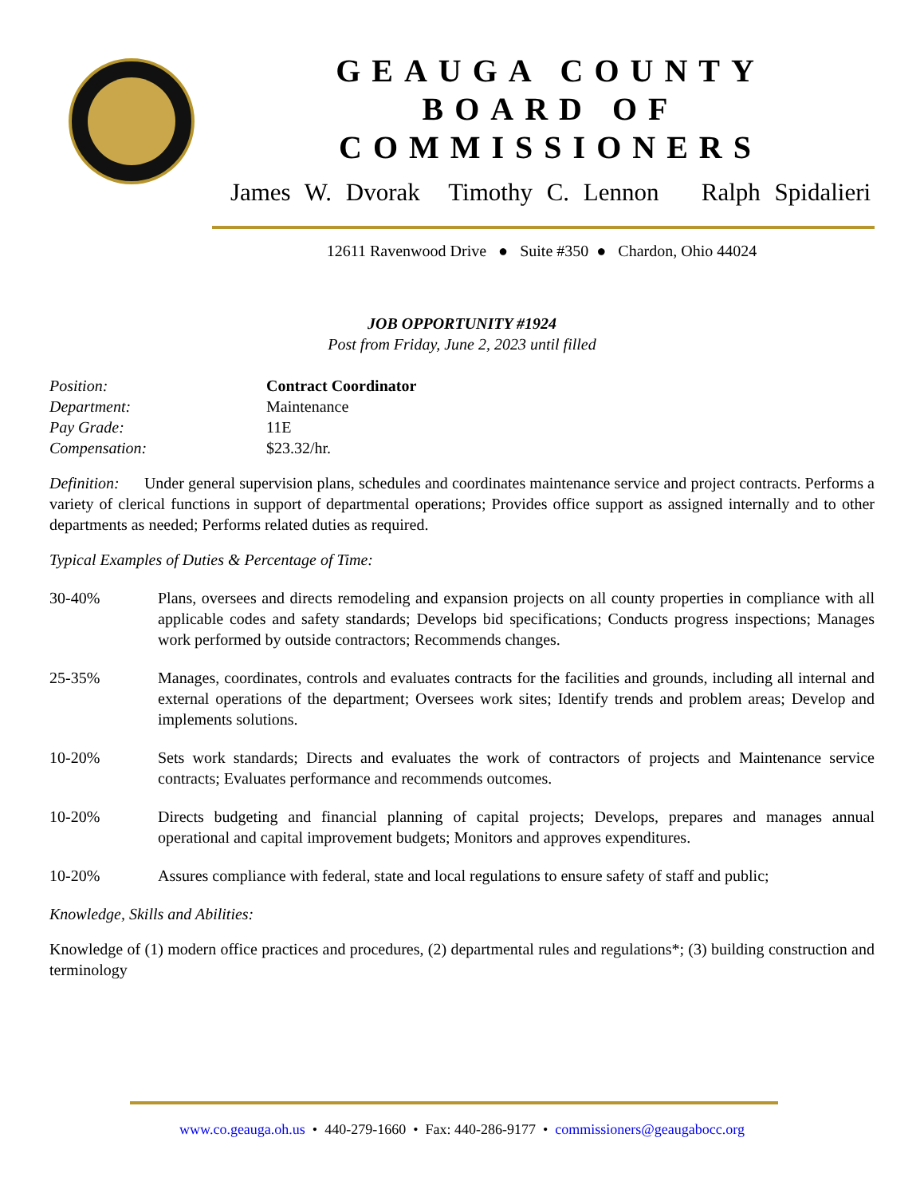GEAUGA COUNTY
BOARD OF COMMISSIONERS
James W. Dvorak Timothy C. Lennon Ralph Spidalieri
12611 Ravenwood Drive ● Suite #350 ● Chardon, Ohio 44024
JOB OPPORTUNITY #1924
Post from Friday, June 2, 2023 until filled
Position: Contract Coordinator
Department: Maintenance
Pay Grade: 11E
Compensation: $23.32/hr.
Definition: Under general supervision plans, schedules and coordinates maintenance service and project contracts. Performs a variety of clerical functions in support of departmental operations; Provides office support as assigned internally and to other departments as needed; Performs related duties as required.
Typical Examples of Duties & Percentage of Time:
30-40% Plans, oversees and directs remodeling and expansion projects on all county properties in compliance with all applicable codes and safety standards; Develops bid specifications; Conducts progress inspections; Manages work performed by outside contractors; Recommends changes.
25-35% Manages, coordinates, controls and evaluates contracts for the facilities and grounds, including all internal and external operations of the department; Oversees work sites; Identify trends and problem areas; Develop and implements solutions.
10-20% Sets work standards; Directs and evaluates the work of contractors of projects and Maintenance service contracts; Evaluates performance and recommends outcomes.
10-20% Directs budgeting and financial planning of capital projects; Develops, prepares and manages annual operational and capital improvement budgets; Monitors and approves expenditures.
10-20% Assures compliance with federal, state and local regulations to ensure safety of staff and public;
Knowledge, Skills and Abilities:
Knowledge of (1) modern office practices and procedures, (2) departmental rules and regulations*; (3) building construction and terminology
www.co.geauga.oh.us • 440-279-1660 • Fax: 440-286-9177 • commissioners@geaugabocc.org